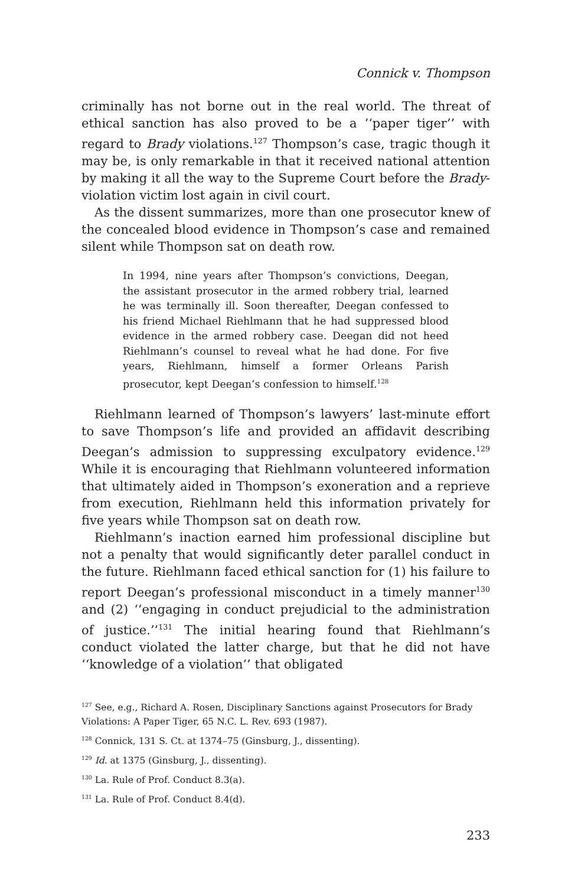Connick v. Thompson
criminally has not borne out in the real world. The threat of ethical sanction has also proved to be a ‘‘paper tiger’’ with regard to Brady violations.<sup>127</sup> Thompson’s case, tragic though it may be, is only remarkable in that it received national attention by making it all the way to the Supreme Court before the Brady-violation victim lost again in civil court.
As the dissent summarizes, more than one prosecutor knew of the concealed blood evidence in Thompson’s case and remained silent while Thompson sat on death row.
In 1994, nine years after Thompson’s convictions, Deegan, the assistant prosecutor in the armed robbery trial, learned he was terminally ill. Soon thereafter, Deegan confessed to his friend Michael Riehlmann that he had suppressed blood evidence in the armed robbery case. Deegan did not heed Riehlmann’s counsel to reveal what he had done. For five years, Riehlmann, himself a former Orleans Parish prosecutor, kept Deegan’s confession to himself.<sup>128</sup>
Riehlmann learned of Thompson’s lawyers’ last-minute effort to save Thompson’s life and provided an affidavit describing Deegan’s admission to suppressing exculpatory evidence.<sup>129</sup> While it is encouraging that Riehlmann volunteered information that ultimately aided in Thompson’s exoneration and a reprieve from execution, Riehlmann held this information privately for five years while Thompson sat on death row.
Riehlmann’s inaction earned him professional discipline but not a penalty that would significantly deter parallel conduct in the future. Riehlmann faced ethical sanction for (1) his failure to report Deegan’s professional misconduct in a timely manner<sup>130</sup> and (2) ‘‘engaging in conduct prejudicial to the administration of justice.’’<sup>131</sup> The initial hearing found that Riehlmann’s conduct violated the latter charge, but that he did not have ‘‘knowledge of a violation’’ that obligated
<sup>127</sup> See, e.g., Richard A. Rosen, Disciplinary Sanctions against Prosecutors for Brady Violations: A Paper Tiger, 65 N.C. L. Rev. 693 (1987).
<sup>128</sup> Connick, 131 S. Ct. at 1374–75 (Ginsburg, J., dissenting).
<sup>129</sup> Id. at 1375 (Ginsburg, J., dissenting).
<sup>130</sup> La. Rule of Prof. Conduct 8.3(a).
<sup>131</sup> La. Rule of Prof. Conduct 8.4(d).
233